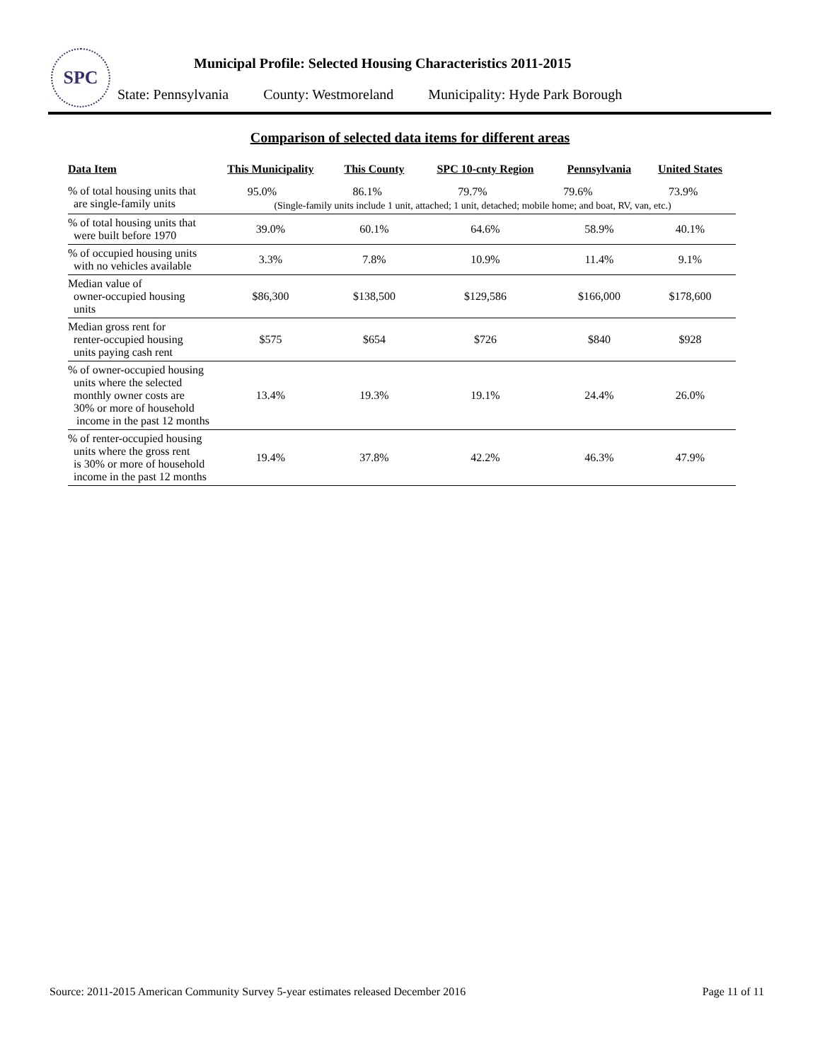SPC
Municipal Profile: Selected Housing Characteristics 2011-2015
State: Pennsylvania County: Westmoreland Municipality: Hyde Park Borough
Comparison of selected data items for different areas
| Data Item | This Municipality | This County | SPC 10-cnty Region | Pennsylvania | United States |
| --- | --- | --- | --- | --- | --- |
| % of total housing units that are single-family units | / 95.0% / 86.1% / 79.7% / 79.6% / 73.9% / (Single-family units include 1 unit, attached; 1 unit, detached; mobile home; and boat, RV, van, etc.) | | | | |
| % of total housing units that were built before 1970 | 39.0% | 60.1% | 64.6% | 58.9% | 40.1% |
| % of occupied housing units with no vehicles available | 3.3% | 7.8% | 10.9% | 11.4% | 9.1% |
| Median value of owner-occupied housing units | $86,300 | $138,500 | $129,586 | $166,000 | $178,600 |
| Median gross rent for renter-occupied housing units paying cash rent | $575 | $654 | $726 | $840 | $928 |
| % of owner-occupied housing units where the selected monthly owner costs are 30% or more of household income in the past 12 months | 13.4% | 19.3% | 19.1% | 24.4% | 26.0% |
| % of renter-occupied housing units where the gross rent is 30% or more of household income in the past 12 months | 19.4% | 37.8% | 42.2% | 46.3% | 47.9% |
Source: 2011-2015 American Community Survey 5-year estimates released December 2016 Page 11 of 11